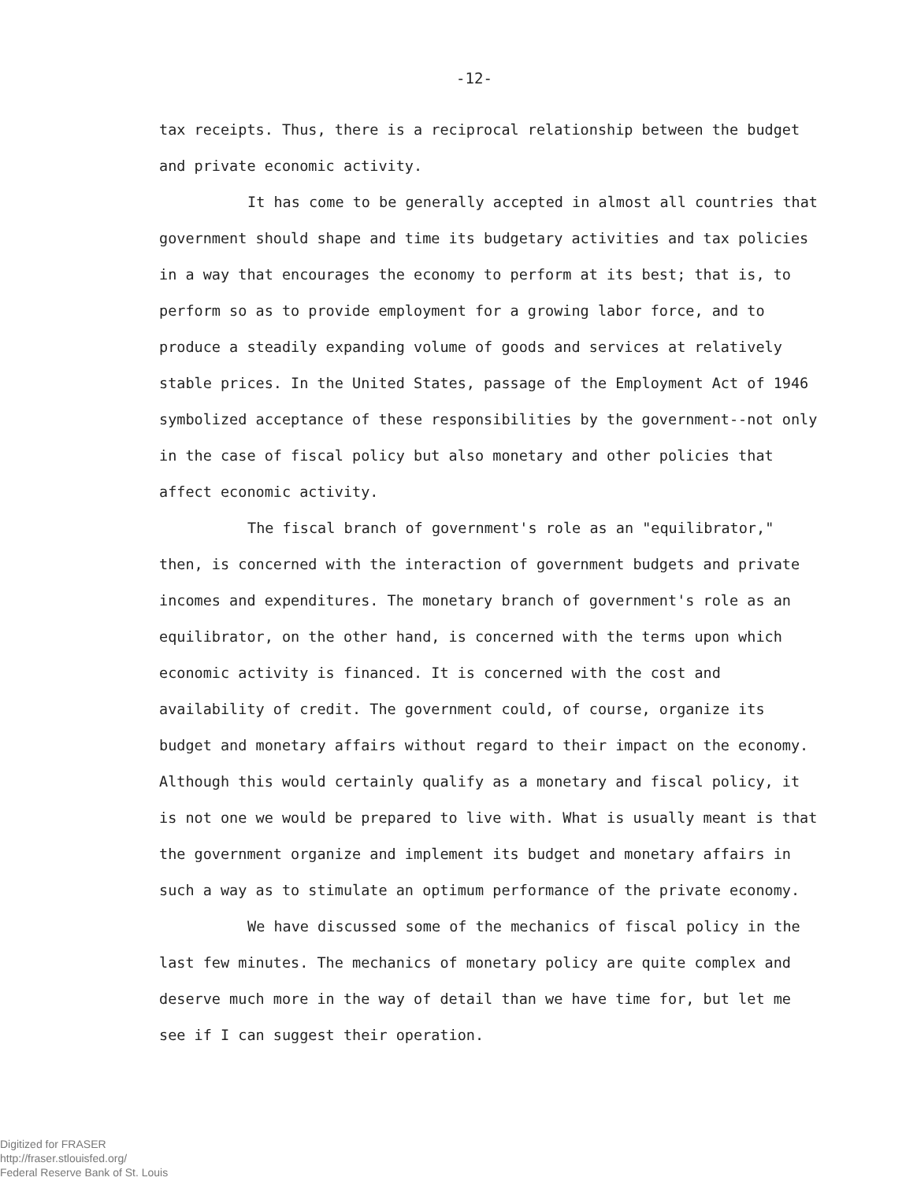-12-
tax receipts. Thus, there is a reciprocal relationship between the budget and private economic activity.
It has come to be generally accepted in almost all countries that government should shape and time its budgetary activities and tax policies in a way that encourages the economy to perform at its best; that is, to perform so as to provide employment for a growing labor force, and to produce a steadily expanding volume of goods and services at relatively stable prices. In the United States, passage of the Employment Act of 1946 symbolized acceptance of these responsibilities by the government--not only in the case of fiscal policy but also monetary and other policies that affect economic activity.
The fiscal branch of government's role as an "equilibrator," then, is concerned with the interaction of government budgets and private incomes and expenditures. The monetary branch of government's role as an equilibrator, on the other hand, is concerned with the terms upon which economic activity is financed. It is concerned with the cost and availability of credit. The government could, of course, organize its budget and monetary affairs without regard to their impact on the economy. Although this would certainly qualify as a monetary and fiscal policy, it is not one we would be prepared to live with. What is usually meant is that the government organize and implement its budget and monetary affairs in such a way as to stimulate an optimum performance of the private economy.
We have discussed some of the mechanics of fiscal policy in the last few minutes. The mechanics of monetary policy are quite complex and deserve much more in the way of detail than we have time for, but let me see if I can suggest their operation.
Digitized for FRASER
http://fraser.stlouisfed.org/
Federal Reserve Bank of St. Louis